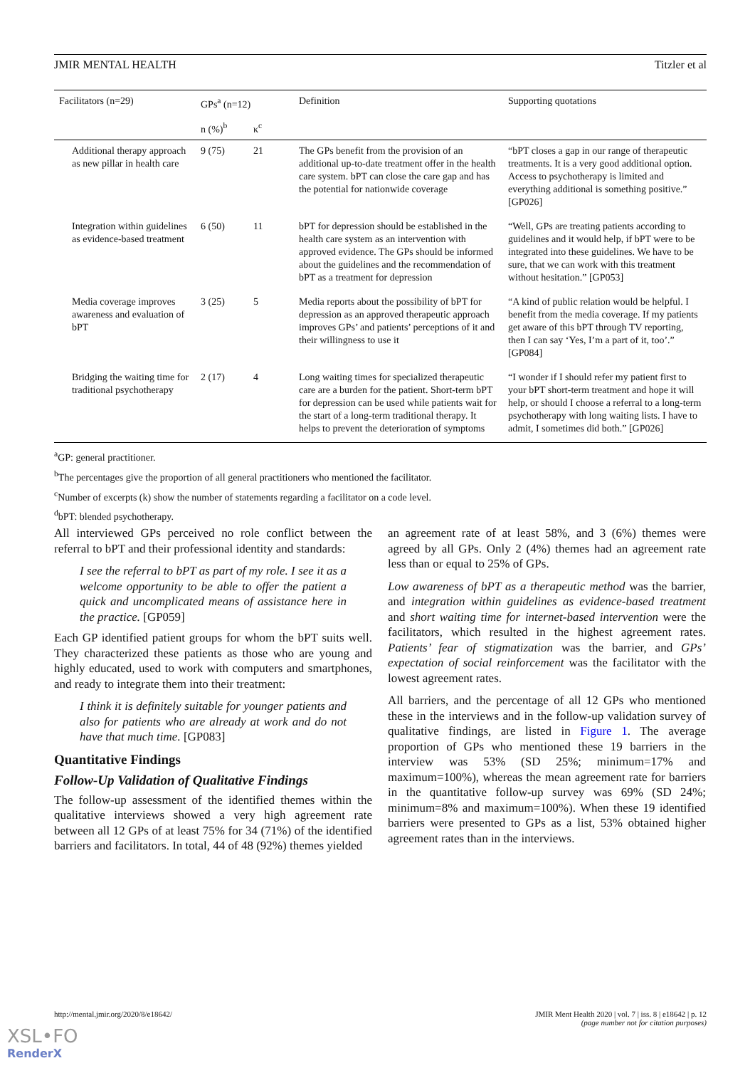JMIR MENTAL HEALTH Titzler et al
| Facilitators (n=29) | GPs<sup>a</sup> (n=12) | | Definition | Supporting quotations |
| --- | --- | --- | --- | --- |
| | n (%)<sup>b</sup> | κ<sup>c</sup> | | |
| Additional therapy approach as new pillar in health care | 9 (75) | 21 | The GPs benefit from the provision of an additional up-to-date treatment offer in the health care system. bPT can close the care gap and has the potential for nationwide coverage | “bPT closes a gap in our range of therapeutic treatments. It is a very good additional option. Access to psychotherapy is limited and everything additional is something positive.” [GP026] |
| Integration within guidelines as evidence-based treatment | 6 (50) | 11 | bPT for depression should be established in the health care system as an intervention with approved evidence. The GPs should be informed about the guidelines and the recommendation of bPT as a treatment for depression | “Well, GPs are treating patients according to guidelines and it would help, if bPT were to be integrated into these guidelines. We have to be sure, that we can work with this treatment without hesitation.” [GP053] |
| Media coverage improves awareness and evaluation of bPT | 3 (25) | 5 | Media reports about the possibility of bPT for depression as an approved therapeutic approach improves GPs’ and patients’ perceptions of it and their willingness to use it | “A kind of public relation would be helpful. I benefit from the media coverage. If my patients get aware of this bPT through TV reporting, then I can say ‘Yes, I’m a part of it, too’.” [GP084] |
| Bridging the waiting time for traditional psychotherapy | 2 (17) | 4 | Long waiting times for specialized therapeutic care are a burden for the patient. Short-term bPT for depression can be used while patients wait for the start of a long-term traditional therapy. It helps to prevent the deterioration of symptoms | “I wonder if I should refer my patient first to your bPT short-term treatment and hope it will help, or should I choose a referral to a long-term psychotherapy with long waiting lists. I have to admit, I sometimes did both.” [GP026] |
<sup>a</sup> GP: general practitioner.
<sup>b</sup> The percentages give the proportion of all general practitioners who mentioned the facilitator.
<sup>c</sup> Number of excerpts (k) show the number of statements regarding a facilitator on a code level.
<sup>d</sup> bPT: blended psychotherapy.
All interviewed GPs perceived no role conflict between the referral to bPT and their professional identity and standards:
I see the referral to bPT as part of my role. I see it as a welcome opportunity to be able to offer the patient a quick and uncomplicated means of assistance here in the practice. [GP059]
Each GP identified patient groups for whom the bPT suits well. They characterized these patients as those who are young and highly educated, used to work with computers and smartphones, and ready to integrate them into their treatment:
I think it is definitely suitable for younger patients and also for patients who are already at work and do not have that much time. [GP083]
Quantitative Findings
Follow-Up Validation of Qualitative Findings
The follow-up assessment of the identified themes within the qualitative interviews showed a very high agreement rate between all 12 GPs of at least 75% for 34 (71%) of the identified barriers and facilitators. In total, 44 of 48 (92%) themes yielded
an agreement rate of at least 58%, and 3 (6%) themes were agreed by all GPs. Only 2 (4%) themes had an agreement rate less than or equal to 25% of GPs.
Low awareness of bPT as a therapeutic method was the barrier, and integration within guidelines as evidence-based treatment and short waiting time for internet-based intervention were the facilitators, which resulted in the highest agreement rates. Patients’ fear of stigmatization was the barrier, and GPs’ expectation of social reinforcement was the facilitator with the lowest agreement rates.
All barriers, and the percentage of all 12 GPs who mentioned these in the interviews and in the follow-up validation survey of qualitative findings, are listed in Figure 1. The average proportion of GPs who mentioned these 19 barriers in the interview was 53% (SD 25%; minimum=17% and maximum=100%), whereas the mean agreement rate for barriers in the quantitative follow-up survey was 69% (SD 24%; minimum=8% and maximum=100%). When these 19 identified barriers were presented to GPs as a list, 53% obtained higher agreement rates than in the interviews.
http://mental.jmir.org/2020/8/e18642/ JMIR Ment Health 2020 | vol. 7 | iss. 8 | e18642 | p. 12
(page number not for citation purposes)
XSL•FO
RenderX